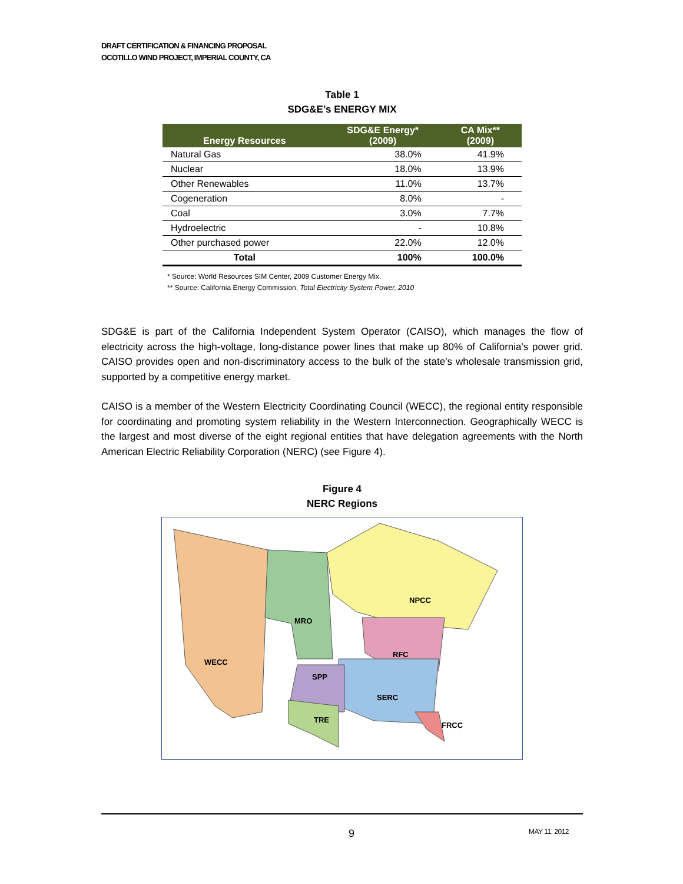DRAFT CERTIFICATION & FINANCING PROPOSAL
OCOTILLO WIND PROJECT, IMPERIAL COUNTY, CA
Table 1
SDG&E’s ENERGY MIX
| Energy Resources | SDG&E Energy* (2009) | CA Mix** (2009) |
| --- | --- | --- |
| Natural Gas | 38.0% | 41.9% |
| Nuclear | 18.0% | 13.9% |
| Other Renewables | 11.0% | 13.7% |
| Cogeneration | 8.0% | - |
| Coal | 3.0% | 7.7% |
| Hydroelectric | - | 10.8% |
| Other purchased power | 22.0% | 12.0% |
| Total | 100% | 100.0% |
* Source: World Resources SIM Center, 2009 Customer Energy Mix.
** Source: California Energy Commission, Total Electricity System Power, 2010
SDG&E is part of the California Independent System Operator (CAISO), which manages the flow of electricity across the high-voltage, long-distance power lines that make up 80% of California's power grid. CAISO provides open and non-discriminatory access to the bulk of the state’s wholesale transmission grid, supported by a competitive energy market.
CAISO is a member of the Western Electricity Coordinating Council (WECC), the regional entity responsible for coordinating and promoting system reliability in the Western Interconnection. Geographically WECC is the largest and most diverse of the eight regional entities that have delegation agreements with the North American Electric Reliability Corporation (NERC) (see Figure 4).
Figure 4
NERC Regions
NPCC
MRO
WECC
RFC
SPP
SERC
TRE
FRCC
9 MAY 11, 2012